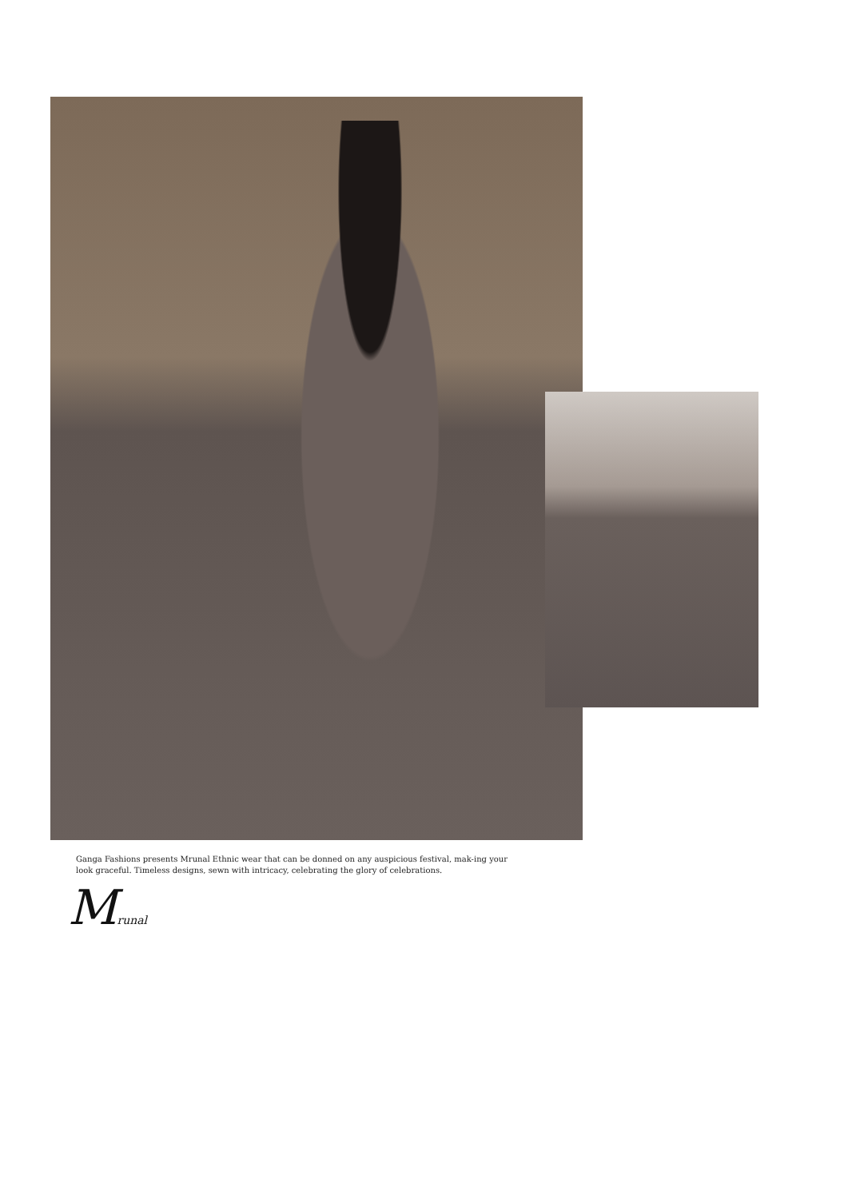Ganga Fashions presents Mrunal Ethnic wear that can be donned on any auspicious festival, mak-ing your look graceful. Timeless designs, sewn with intricacy, celebrating the glory of celebrations.
Mrunal